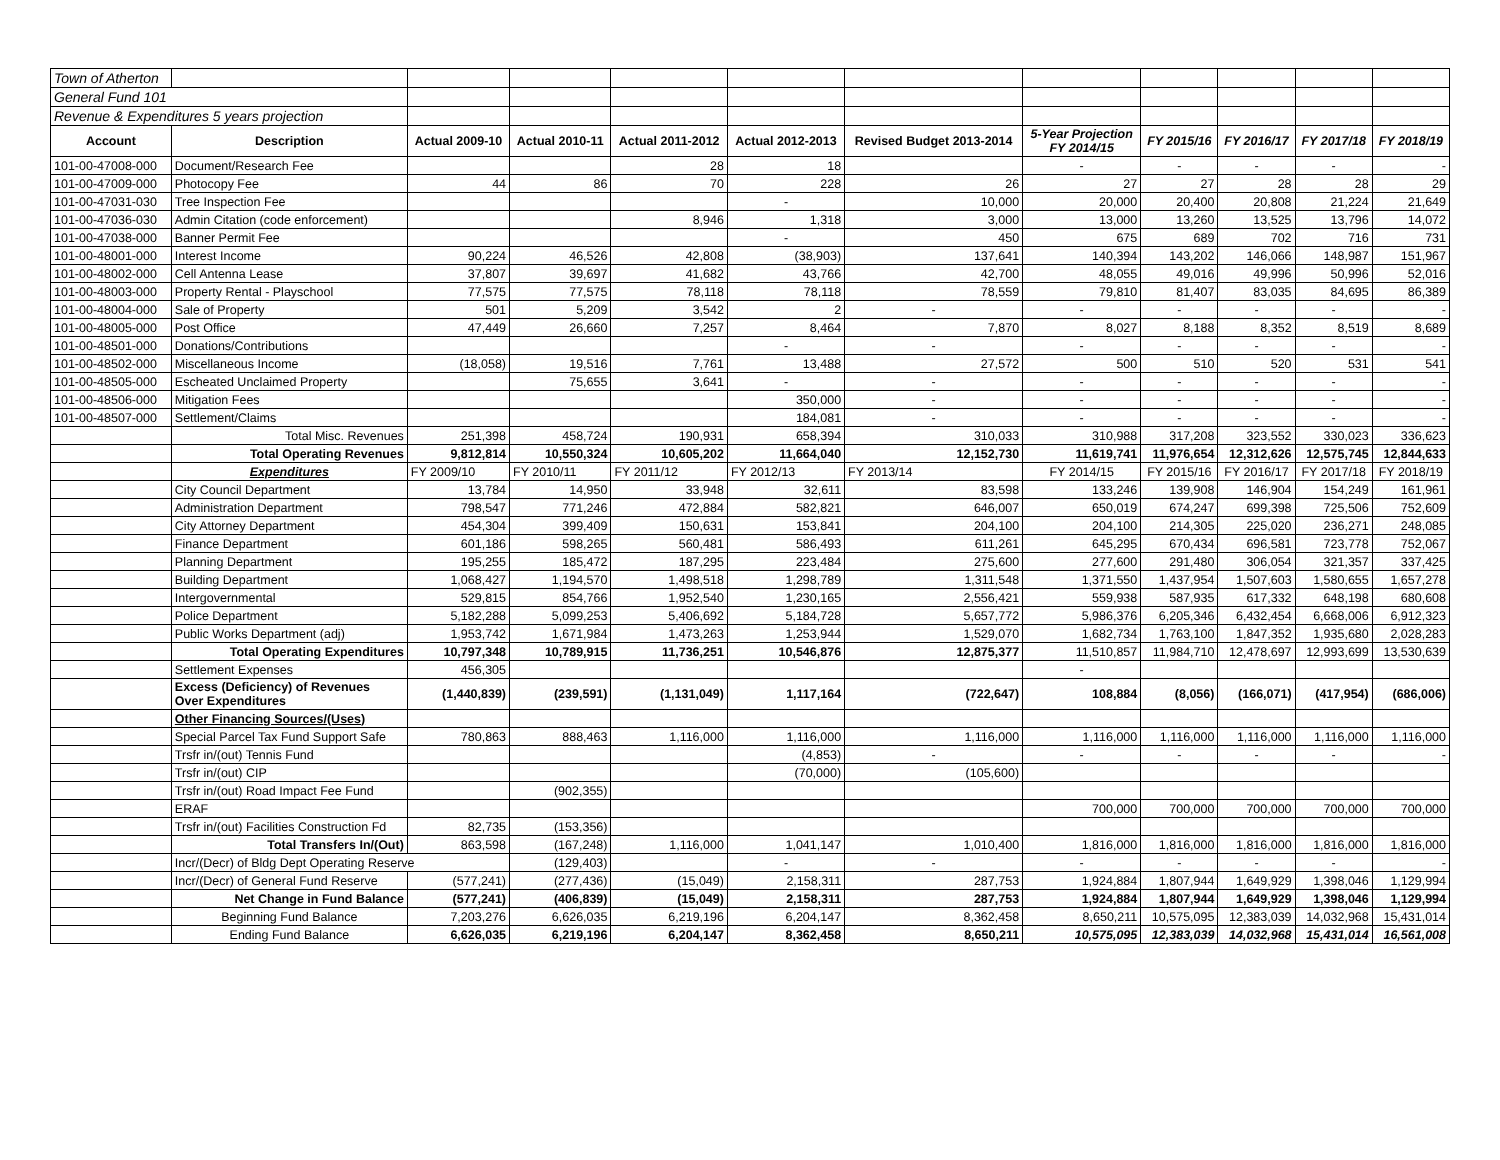| Town of Atherton | | | | | | | | | | | |
| General Fund 101 | | | | | | | | | | | |
| Revenue & Expenditures 5 years projection | | | | | | | | | | | |
| Account | Description | Actual 2009-10 | Actual 2010-11 | Actual 2011-2012 | Actual 2012-2013 | Revised Budget 2013-2014 | 5-Year Projection FY 2014/15 | FY 2015/16 | FY 2016/17 | FY 2017/18 | FY 2018/19 |
| 101-00-47008-000 | Document/Research Fee | | | 28 | 18 | | - | - | - | - | - |
| 101-00-47009-000 | Photocopy Fee | 44 | 86 | 70 | 228 | 26 | 27 | 27 | 28 | 28 | 29 |
| 101-00-47031-030 | Tree Inspection Fee | | | | - | 10,000 | 20,000 | 20,400 | 20,808 | 21,224 | 21,649 |
| 101-00-47036-030 | Admin Citation (code enforcement) | | | 8,946 | 1,318 | 3,000 | 13,000 | 13,260 | 13,525 | 13,796 | 14,072 |
| 101-00-47038-000 | Banner Permit Fee | | | | - | 450 | 675 | 689 | 702 | 716 | 731 |
| 101-00-48001-000 | Interest Income | 90,224 | 46,526 | 42,808 | (38,903) | 137,641 | 140,394 | 143,202 | 146,066 | 148,987 | 151,967 |
| 101-00-48002-000 | Cell Antenna Lease | 37,807 | 39,697 | 41,682 | 43,766 | 42,700 | 48,055 | 49,016 | 49,996 | 50,996 | 52,016 |
| 101-00-48003-000 | Property Rental - Playschool | 77,575 | 77,575 | 78,118 | 78,118 | 78,559 | 79,810 | 81,407 | 83,035 | 84,695 | 86,389 |
| 101-00-48004-000 | Sale of Property | 501 | 5,209 | 3,542 | 2 | - | - | - | - | - | - |
| 101-00-48005-000 | Post Office | 47,449 | 26,660 | 7,257 | 8,464 | 7,870 | 8,027 | 8,188 | 8,352 | 8,519 | 8,689 |
| 101-00-48501-000 | Donations/Contributions | | | | - | - | - | - | - | - | - |
| 101-00-48502-000 | Miscellaneous Income | (18,058) | 19,516 | 7,761 | 13,488 | 27,572 | 500 | 510 | 520 | 531 | 541 |
| 101-00-48505-000 | Escheated Unclaimed Property | | 75,655 | 3,641 | - | - | - | - | - | - | - |
| 101-00-48506-000 | Mitigation Fees | | | | 350,000 | - | - | - | - | - | - |
| 101-00-48507-000 | Settlement/Claims | | | | 184,081 | - | - | - | - | - | - |
| | Total Misc. Revenues | 251,398 | 458,724 | 190,931 | 658,394 | 310,033 | 310,988 | 317,208 | 323,552 | 330,023 | 336,623 |
| | Total Operating Revenues | 9,812,814 | 10,550,324 | 10,605,202 | 11,664,040 | 12,152,730 | 11,619,741 | 11,976,654 | 12,312,626 | 12,575,745 | 12,844,633 |
| | Expenditures | FY 2009/10 | FY 2010/11 | FY 2011/12 | FY 2012/13 | FY 2013/14 | FY 2014/15 | FY 2015/16 | FY 2016/17 | FY 2017/18 | FY 2018/19 |
| | City Council Department | 13,784 | 14,950 | 33,948 | 32,611 | 83,598 | 133,246 | 139,908 | 146,904 | 154,249 | 161,961 |
| | Administration Department | 798,547 | 771,246 | 472,884 | 582,821 | 646,007 | 650,019 | 674,247 | 699,398 | 725,506 | 752,609 |
| | City Attorney Department | 454,304 | 399,409 | 150,631 | 153,841 | 204,100 | 204,100 | 214,305 | 225,020 | 236,271 | 248,085 |
| | Finance Department | 601,186 | 598,265 | 560,481 | 586,493 | 611,261 | 645,295 | 670,434 | 696,581 | 723,778 | 752,067 |
| | Planning Department | 195,255 | 185,472 | 187,295 | 223,484 | 275,600 | 277,600 | 291,480 | 306,054 | 321,357 | 337,425 |
| | Building Department | 1,068,427 | 1,194,570 | 1,498,518 | 1,298,789 | 1,311,548 | 1,371,550 | 1,437,954 | 1,507,603 | 1,580,655 | 1,657,278 |
| | Intergovernmental | 529,815 | 854,766 | 1,952,540 | 1,230,165 | 2,556,421 | 559,938 | 587,935 | 617,332 | 648,198 | 680,608 |
| | Police Department | 5,182,288 | 5,099,253 | 5,406,692 | 5,184,728 | 5,657,772 | 5,986,376 | 6,205,346 | 6,432,454 | 6,668,006 | 6,912,323 |
| | Public Works Department (adj) | 1,953,742 | 1,671,984 | 1,473,263 | 1,253,944 | 1,529,070 | 1,682,734 | 1,763,100 | 1,847,352 | 1,935,680 | 2,028,283 |
| | Total Operating Expenditures | 10,797,348 | 10,789,915 | 11,736,251 | 10,546,876 | 12,875,377 | 11,510,857 | 11,984,710 | 12,478,697 | 12,993,699 | 13,530,639 |
| | Settlement Expenses | 456,305 | | | | | - | | | | |
| | Excess (Deficiency) of Revenues Over Expenditures | (1,440,839) | (239,591) | (1,131,049) | 1,117,164 | (722,647) | 108,884 | (8,056) | (166,071) | (417,954) | (686,006) |
| | Other Financing Sources/(Uses) | | | | | | | | | | |
| | Special Parcel Tax Fund Support Safe | 780,863 | 888,463 | 1,116,000 | 1,116,000 | 1,116,000 | 1,116,000 | 1,116,000 | 1,116,000 | 1,116,000 | 1,116,000 |
| | Trsfr in/(out) Tennis Fund | | | | (4,853) | - | - | - | - | - | - |
| | Trsfr in/(out) CIP | | | | (70,000) | (105,600) | | | | | |
| | Trsfr in/(out) Road Impact Fee Fund | | (902,355) | | | | | | | | |
| | ERAF | | | | | | 700,000 | 700,000 | 700,000 | 700,000 | 700,000 |
| | Trsfr in/(out) Facilities Construction Fd | 82,735 | (153,356) | | | | | | | | |
| | Total Transfers In/(Out) | 863,598 | (167,248) | 1,116,000 | 1,041,147 | 1,010,400 | 1,816,000 | 1,816,000 | 1,816,000 | 1,816,000 | 1,816,000 |
| | Incr/(Decr) of Bldg Dept Operating Reserve | | (129,403) | | - | - | - | - | - | - | - |
| | Incr/(Decr) of General Fund Reserve | (577,241) | (277,436) | (15,049) | 2,158,311 | 287,753 | 1,924,884 | 1,807,944 | 1,649,929 | 1,398,046 | 1,129,994 |
| | Net Change in Fund Balance | (577,241) | (406,839) | (15,049) | 2,158,311 | 287,753 | 1,924,884 | 1,807,944 | 1,649,929 | 1,398,046 | 1,129,994 |
| | Beginning Fund Balance | 7,203,276 | 6,626,035 | 6,219,196 | 6,204,147 | 8,362,458 | 8,650,211 | 10,575,095 | 12,383,039 | 14,032,968 | 15,431,014 |
| | Ending Fund Balance | 6,626,035 | 6,219,196 | 6,204,147 | 8,362,458 | 8,650,211 | 10,575,095 | 12,383,039 | 14,032,968 | 15,431,014 | 16,561,008 |